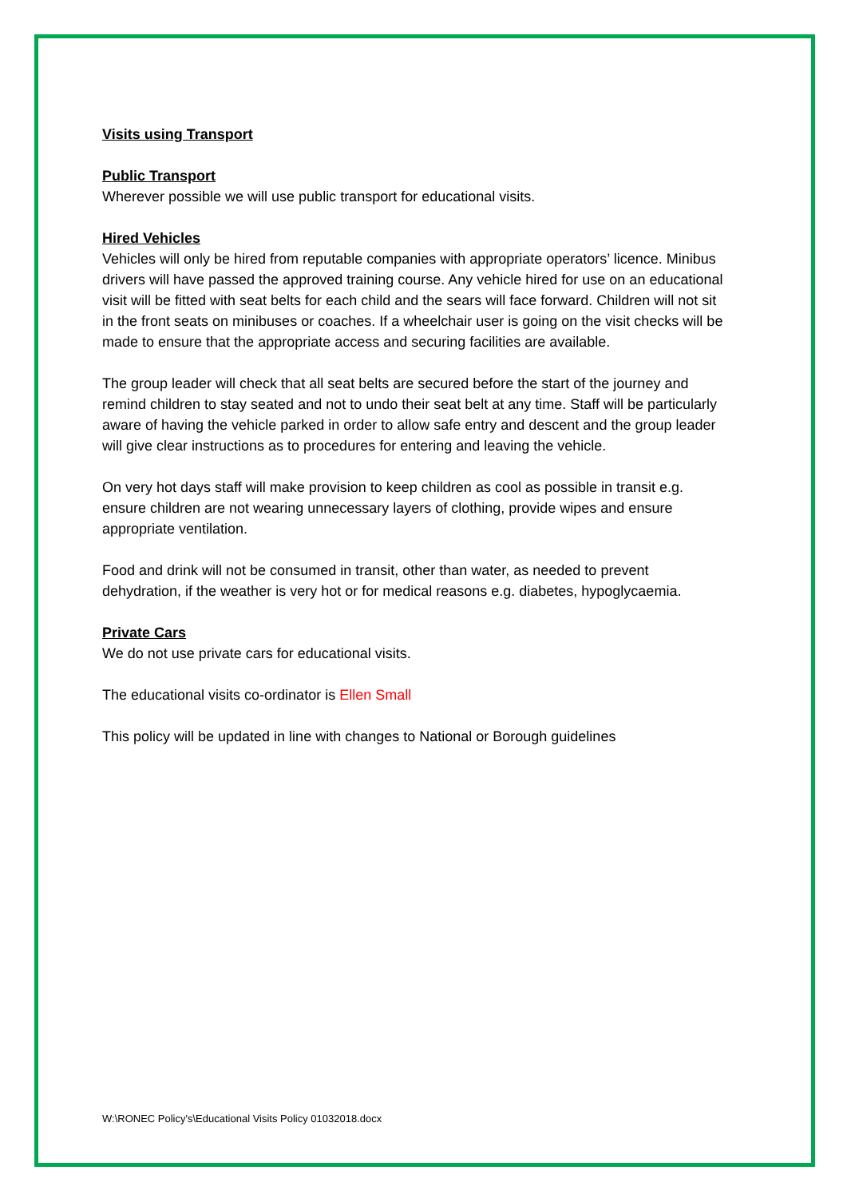Visits using Transport
Public Transport
Wherever possible we will use public transport for educational visits.
Hired Vehicles
Vehicles will only be hired from reputable companies with appropriate operators’ licence. Minibus drivers will have passed the approved training course. Any vehicle hired for use on an educational visit will be fitted with seat belts for each child and the sears will face forward. Children will not sit in the front seats on minibuses or coaches. If a wheelchair user is going on the visit checks will be made to ensure that the appropriate access and securing facilities are available.
The group leader will check that all seat belts are secured before the start of the journey and remind children to stay seated and not to undo their seat belt at any time. Staff will be particularly aware of having the vehicle parked in order to allow safe entry and descent and the group leader will give clear instructions as to procedures for entering and leaving the vehicle.
On very hot days staff will make provision to keep children as cool as possible in transit e.g. ensure children are not wearing unnecessary layers of clothing, provide wipes and ensure appropriate ventilation.
Food and drink will not be consumed in transit, other than water, as needed to prevent dehydration, if the weather is very hot or for medical reasons e.g. diabetes, hypoglycaemia.
Private Cars
We do not use private cars for educational visits.
The educational visits co-ordinator is Ellen Small
This policy will be updated in line with changes to National or Borough guidelines
W:\RONEC Policy's\Educational Visits Policy 01032018.docx